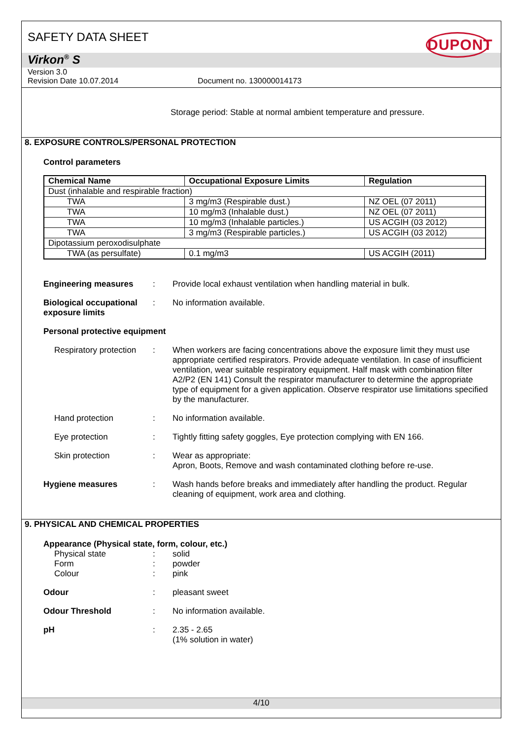SAFETY DATA SHEET
DUPONT
Virkon<sup>®</sup> S
Version 3.0
Revision Date 10.07.2014 Document no. 130000014173
Storage period: Stable at normal ambient temperature and pressure.
8. EXPOSURE CONTROLS/PERSONAL PROTECTION
Control parameters
| Chemical Name | Occupational Exposure Limits | Regulation |
| --- | --- | --- |
| Dust (inhalable and respirable fraction) | | |
| TWA | 3 mg/m3 (Respirable dust.) | NZ OEL (07 2011) |
| TWA | 10 mg/m3 (Inhalable dust.) | NZ OEL (07 2011) |
| TWA | 10 mg/m3 (Inhalable particles.) | US ACGIH (03 2012) |
| TWA | 3 mg/m3 (Respirable particles.) | US ACGIH (03 2012) |
| Dipotassium peroxodisulphate | | |
| TWA (as persulfate) | 0.1 mg/m3 | US ACGIH (2011) |
Engineering measures : Provide local exhaust ventilation when handling material in bulk.
Biological occupational exposure limits
: No information available.
Personal protective equipment
Respiratory protection
: When workers are facing concentrations above the exposure limit they must use appropriate certified respirators. Provide adequate ventilation. In case of insufficient ventilation, wear suitable respiratory equipment. Half mask with combination filter A2/P2 (EN 141) Consult the respirator manufacturer to determine the appropriate type of equipment for a given application. Observe respirator use limitations specified by the manufacturer.
Hand protection : No information available.
Eye protection : Tightly fitting safety goggles, Eye protection complying with EN 166.
Skin protection : Wear as appropriate:
Apron, Boots, Remove and wash contaminated clothing before re-use.
Hygiene measures : Wash hands before breaks and immediately after handling the product. Regular cleaning of equipment, work area and clothing.
9. PHYSICAL AND CHEMICAL PROPERTIES
Appearance (Physical state, form, colour, etc.)
Physical state : solid
Form : powder
Colour : pink
Odour : pleasant sweet
Odour Threshold : No information available.
pH : 2.35 - 2.65
(1% solution in water)
4/10